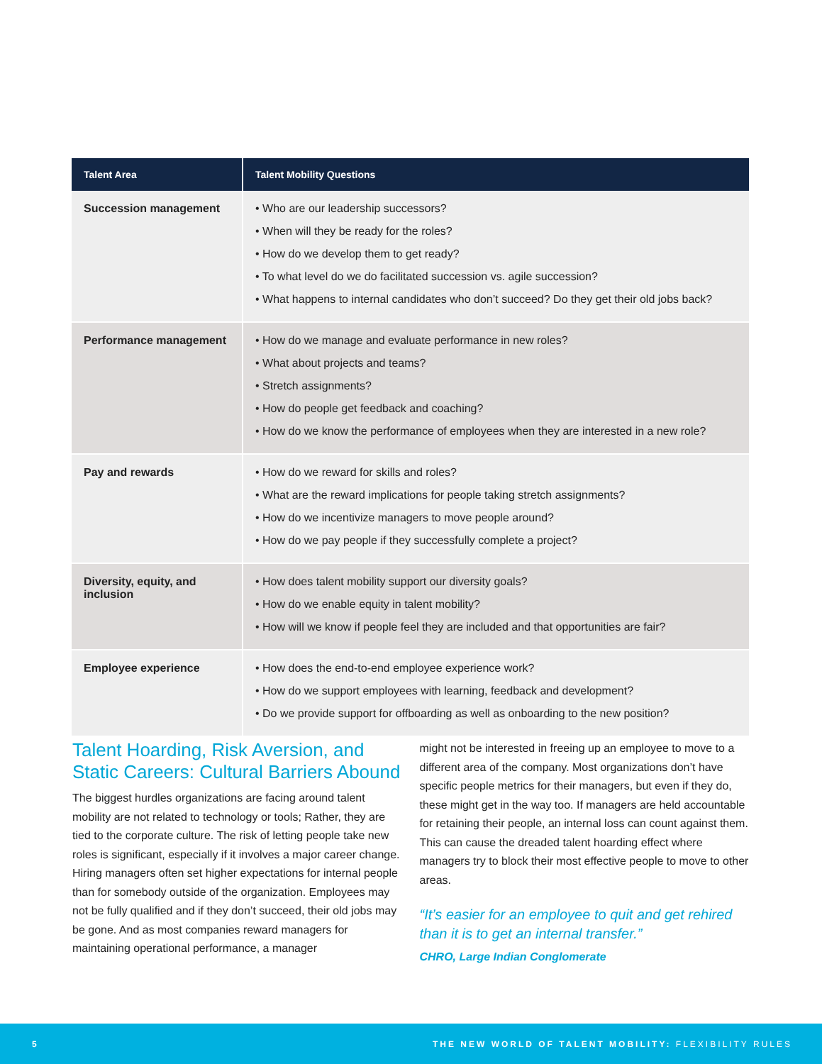| Talent Area | Talent Mobility Questions |
| --- | --- |
| Succession management | • Who are our leadership successors? • When will they be ready for the roles? • How do we develop them to get ready? • To what level do we do facilitated succession vs. agile succession? • What happens to internal candidates who don’t succeed? Do they get their old jobs back? |
| Performance management | • How do we manage and evaluate performance in new roles? • What about projects and teams? • Stretch assignments? • How do people get feedback and coaching? • How do we know the performance of employees when they are interested in a new role? |
| Pay and rewards | • How do we reward for skills and roles? • What are the reward implications for people taking stretch assignments? • How do we incentivize managers to move people around? • How do we pay people if they successfully complete a project? |
| Diversity, equity, and inclusion | • How does talent mobility support our diversity goals? • How do we enable equity in talent mobility? • How will we know if people feel they are included and that opportunities are fair? |
| Employee experience | • How does the end-to-end employee experience work? • How do we support employees with learning, feedback and development? • Do we provide support for offboarding as well as onboarding to the new position? |
Talent Hoarding, Risk Aversion, and Static Careers: Cultural Barriers Abound
The biggest hurdles organizations are facing around talent mobility are not related to technology or tools; Rather, they are tied to the corporate culture. The risk of letting people take new roles is significant, especially if it involves a major career change. Hiring managers often set higher expectations for internal people than for somebody outside of the organization. Employees may not be fully qualified and if they don’t succeed, their old jobs may be gone. And as most companies reward managers for maintaining operational performance, a manager
might not be interested in freeing up an employee to move to a different area of the company. Most organizations don’t have specific people metrics for their managers, but even if they do, these might get in the way too. If managers are held accountable for retaining their people, an internal loss can count against them. This can cause the dreaded talent hoarding effect where managers try to block their most effective people to move to other areas.
“It’s easier for an employee to quit and get rehired than it is to get an internal transfer.”
CHRO, Large Indian Conglomerate
5 THE NEW WORLD OF TALENT MOBILITY: FLEXIBILITY RULES